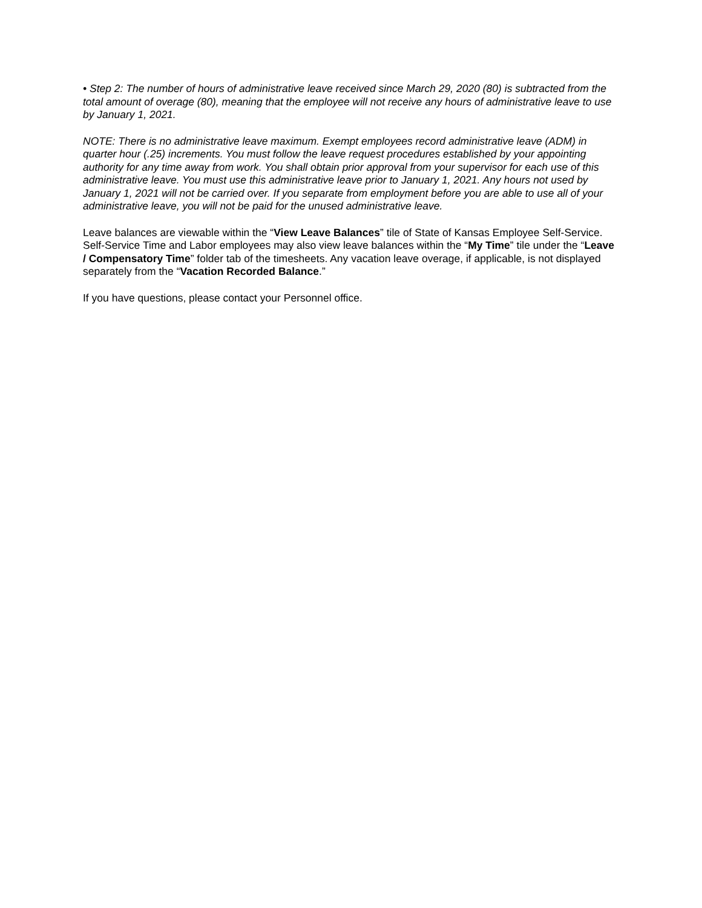• Step 2: The number of hours of administrative leave received since March 29, 2020 (80) is subtracted from the total amount of overage (80), meaning that the employee will not receive any hours of administrative leave to use by January 1, 2021.
NOTE: There is no administrative leave maximum. Exempt employees record administrative leave (ADM) in quarter hour (.25) increments. You must follow the leave request procedures established by your appointing authority for any time away from work. You shall obtain prior approval from your supervisor for each use of this administrative leave. You must use this administrative leave prior to January 1, 2021. Any hours not used by January 1, 2021 will not be carried over. If you separate from employment before you are able to use all of your administrative leave, you will not be paid for the unused administrative leave.
Leave balances are viewable within the “View Leave Balances” tile of State of Kansas Employee Self-Service. Self-Service Time and Labor employees may also view leave balances within the “My Time” tile under the “Leave / Compensatory Time” folder tab of the timesheets. Any vacation leave overage, if applicable, is not displayed separately from the “Vacation Recorded Balance.”
If you have questions, please contact your Personnel office.